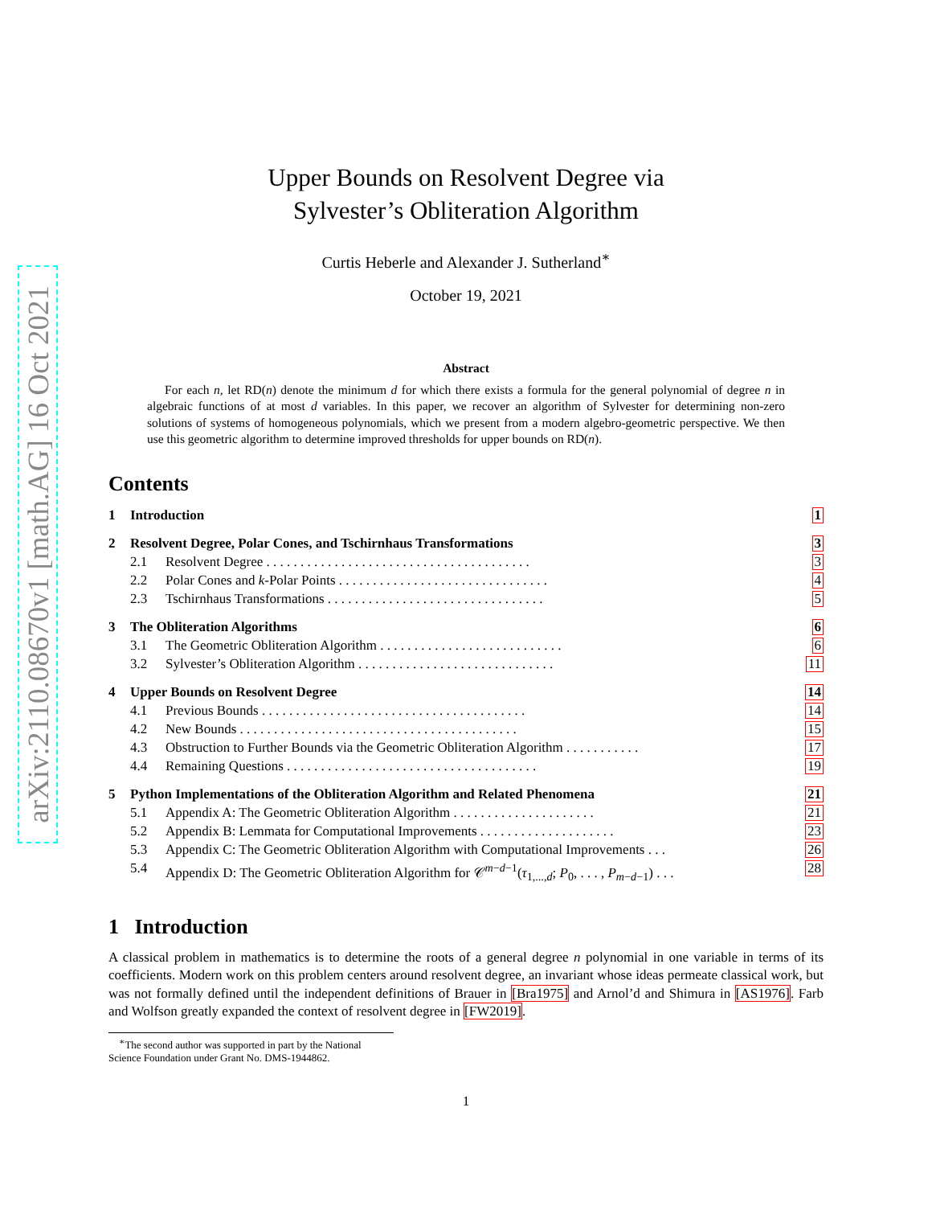arXiv:2110.08670v1 [math.AG] 16 Oct 2021
Upper Bounds on Resolvent Degree via
Sylvester’s Obliteration Algorithm
Curtis Heberle and Alexander J. Sutherland<sup>∗</sup>
October 19, 2021
Abstract
For each n, let RD(n) denote the minimum d for which there exists a formula for the general polynomial of degree n in algebraic functions of at most d variables. In this paper, we recover an algorithm of Sylvester for determining non-zero solutions of systems of homogeneous polynomials, which we present from a modern algebro-geometric perspective. We then use this geometric algorithm to determine improved thresholds for upper bounds on RD(n).
Contents
1 Introduction 1
2 Resolvent Degree, Polar Cones, and Tschirnhaus Transformations 3
2.1 Resolvent Degree . . . . . . . . . . . . . . . . . . . . . . . . . . . . . . . . . . . . . . . 3
2.2 Polar Cones and k-Polar Points . . . . . . . . . . . . . . . . . . . . . . . . . . . . . . . 4
2.3 Tschirnhaus Transformations . . . . . . . . . . . . . . . . . . . . . . . . . . . . . . . . 5
3 The Obliteration Algorithms 6
3.1 The Geometric Obliteration Algorithm . . . . . . . . . . . . . . . . . . . . . . . . . . . 6
3.2 Sylvester’s Obliteration Algorithm . . . . . . . . . . . . . . . . . . . . . . . . . . . . . 11
4 Upper Bounds on Resolvent Degree 14
4.1 Previous Bounds . . . . . . . . . . . . . . . . . . . . . . . . . . . . . . . . . . . . . . . 14
4.2 New Bounds . . . . . . . . . . . . . . . . . . . . . . . . . . . . . . . . . . . . . . . . . 15
4.3 Obstruction to Further Bounds via the Geometric Obliteration Algorithm . . . . . . . . . . . 17
4.4 Remaining Questions . . . . . . . . . . . . . . . . . . . . . . . . . . . . . . . . . . . . . 19
5 Python Implementations of the Obliteration Algorithm and Related Phenomena 21
5.1 Appendix A: The Geometric Obliteration Algorithm . . . . . . . . . . . . . . . . . . . . . 21
5.2 Appendix B: Lemmata for Computational Improvements . . . . . . . . . . . . . . . . . . . . 23
5.3 Appendix C: The Geometric Obliteration Algorithm with Computational Improvements . . . 26
5.4 Appendix D: The Geometric Obliteration Algorithm for 𝒞<sup>m−d−1</sup>(τ<sub>1,...,d</sub>; P<sub>0</sub>, . . . , P<sub>m−d−1</sub>) . . . 28
1 Introduction
A classical problem in mathematics is to determine the roots of a general degree n polynomial in one variable in terms of its coefficients. Modern work on this problem centers around resolvent degree, an invariant whose ideas permeate classical work, but was not formally defined until the independent definitions of Brauer in [Bra1975] and Arnol’d and Shimura in [AS1976]. Farb and Wolfson greatly expanded the context of resolvent degree in [FW2019].
<sup>∗</sup>The second author was supported in part by the National Science Foundation under Grant No. DMS-1944862.
1